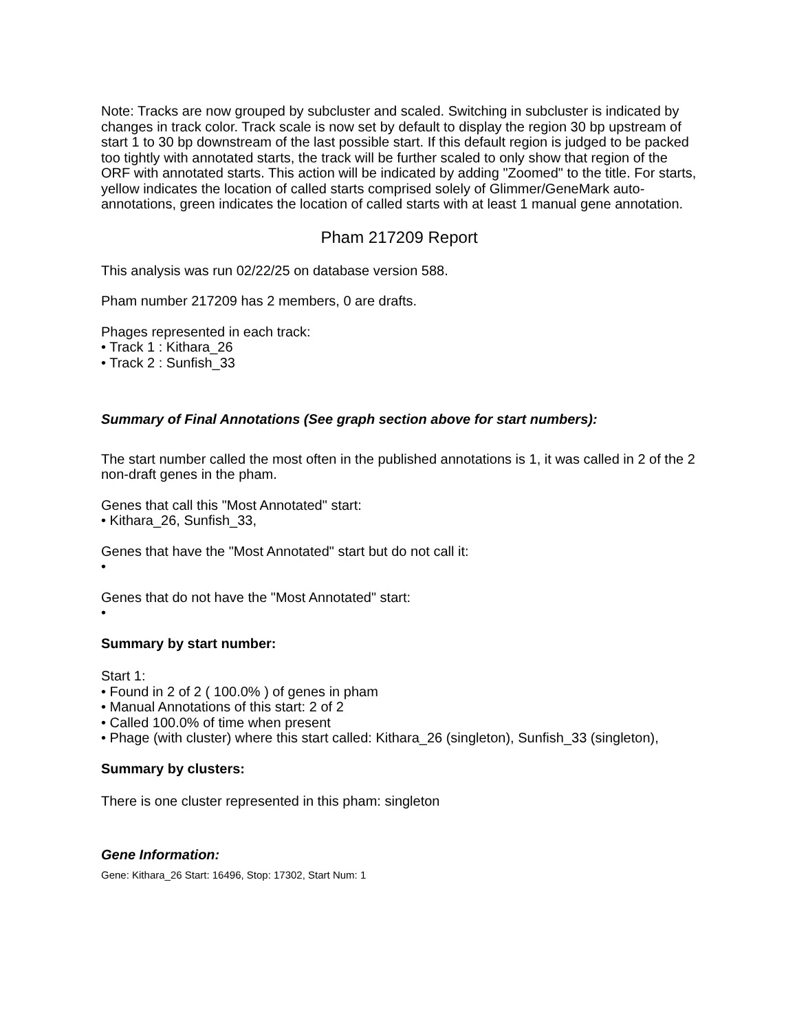Note: Tracks are now grouped by subcluster and scaled. Switching in subcluster is indicated by changes in track color. Track scale is now set by default to display the region 30 bp upstream of start 1 to 30 bp downstream of the last possible start. If this default region is judged to be packed too tightly with annotated starts, the track will be further scaled to only show that region of the ORF with annotated starts. This action will be indicated by adding "Zoomed" to the title. For starts, yellow indicates the location of called starts comprised solely of Glimmer/GeneMark auto-annotations, green indicates the location of called starts with at least 1 manual gene annotation.
Pham 217209 Report
This analysis was run 02/22/25 on database version 588.
Pham number 217209 has 2 members, 0 are drafts.
Phages represented in each track:
• Track 1 : Kithara_26
• Track 2 : Sunfish_33
Summary of Final Annotations (See graph section above for start numbers):
The start number called the most often in the published annotations is 1, it was called in 2 of the 2 non-draft genes in the pham.
Genes that call this "Most Annotated" start:
• Kithara_26, Sunfish_33,
Genes that have the "Most Annotated" start but do not call it:
•
Genes that do not have the "Most Annotated" start:
•
Summary by start number:
Start 1:
• Found in 2 of 2 ( 100.0% ) of genes in pham
• Manual Annotations of this start: 2 of 2
• Called 100.0% of time when present
• Phage (with cluster) where this start called: Kithara_26 (singleton), Sunfish_33 (singleton),
Summary by clusters:
There is one cluster represented in this pham: singleton
Gene Information:
Gene: Kithara_26 Start: 16496, Stop: 17302, Start Num: 1